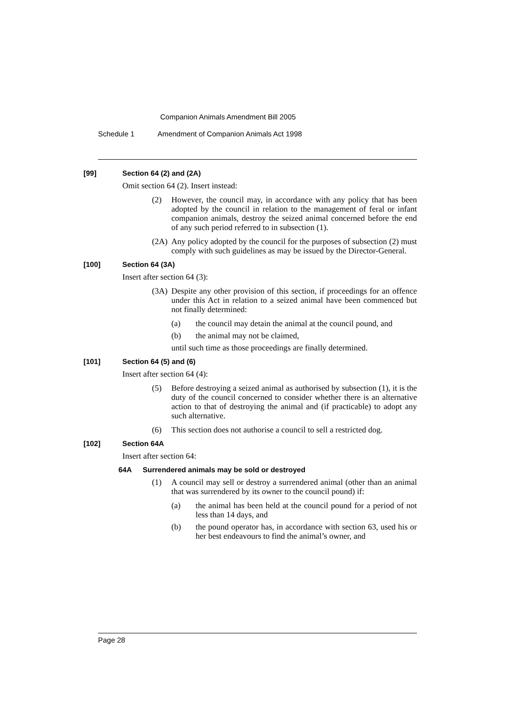Companion Animals Amendment Bill 2005
Schedule 1 Amendment of Companion Animals Act 1998
[99] Section 64 (2) and (2A)
Omit section 64 (2). Insert instead:
(2) However, the council may, in accordance with any policy that has been adopted by the council in relation to the management of feral or infant companion animals, destroy the seized animal concerned before the end of any such period referred to in subsection (1).
(2A) Any policy adopted by the council for the purposes of subsection (2) must comply with such guidelines as may be issued by the Director-General.
[100] Section 64 (3A)
Insert after section 64 (3):
(3A) Despite any other provision of this section, if proceedings for an offence under this Act in relation to a seized animal have been commenced but not finally determined:
(a) the council may detain the animal at the council pound, and
(b) the animal may not be claimed,
until such time as those proceedings are finally determined.
[101] Section 64 (5) and (6)
Insert after section 64 (4):
(5) Before destroying a seized animal as authorised by subsection (1), it is the duty of the council concerned to consider whether there is an alternative action to that of destroying the animal and (if practicable) to adopt any such alternative.
(6) This section does not authorise a council to sell a restricted dog.
[102] Section 64A
Insert after section 64:
64A Surrendered animals may be sold or destroyed
(1) A council may sell or destroy a surrendered animal (other than an animal that was surrendered by its owner to the council pound) if:
(a) the animal has been held at the council pound for a period of not less than 14 days, and
(b) the pound operator has, in accordance with section 63, used his or her best endeavours to find the animal’s owner, and
Page 28